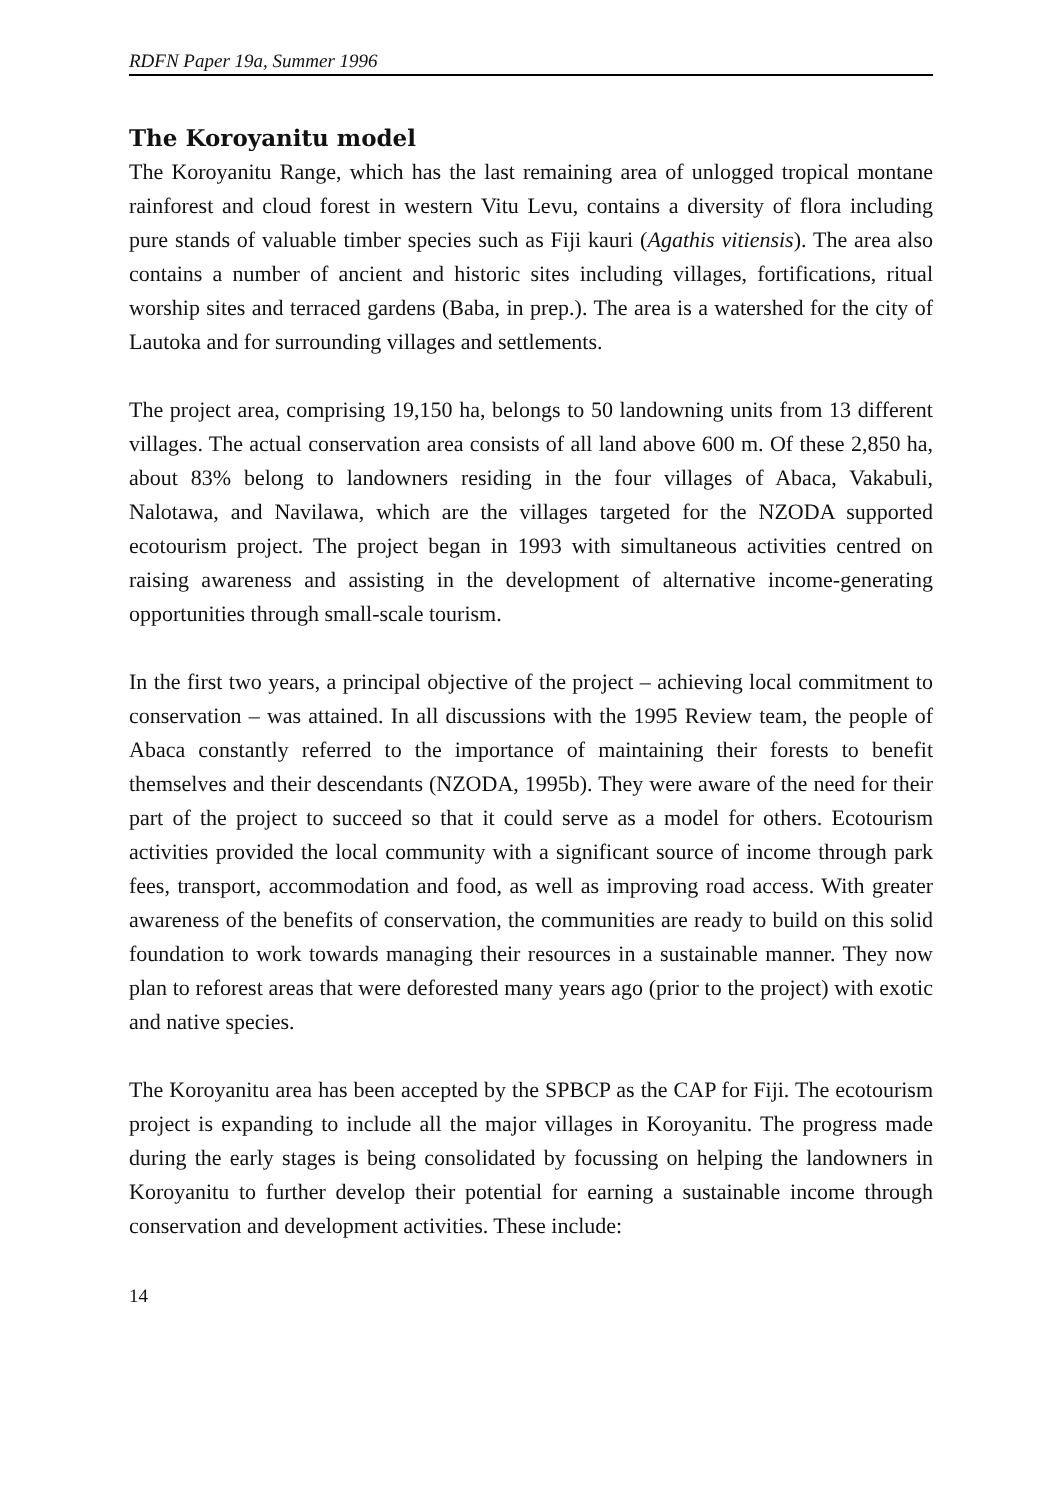RDFN Paper 19a, Summer 1996
The Koroyanitu model
The Koroyanitu Range, which has the last remaining area of unlogged tropical montane rainforest and cloud forest in western Vitu Levu, contains a diversity of flora including pure stands of valuable timber species such as Fiji kauri (Agathis vitiensis). The area also contains a number of ancient and historic sites including villages, fortifications, ritual worship sites and terraced gardens (Baba, in prep.). The area is a watershed for the city of Lautoka and for surrounding villages and settlements.
The project area, comprising 19,150 ha, belongs to 50 landowning units from 13 different villages. The actual conservation area consists of all land above 600 m. Of these 2,850 ha, about 83% belong to landowners residing in the four villages of Abaca, Vakabuli, Nalotawa, and Navilawa, which are the villages targeted for the NZODA supported ecotourism project. The project began in 1993 with simultaneous activities centred on raising awareness and assisting in the development of alternative income-generating opportunities through small-scale tourism.
In the first two years, a principal objective of the project – achieving local commitment to conservation – was attained. In all discussions with the 1995 Review team, the people of Abaca constantly referred to the importance of maintaining their forests to benefit themselves and their descendants (NZODA, 1995b). They were aware of the need for their part of the project to succeed so that it could serve as a model for others. Ecotourism activities provided the local community with a significant source of income through park fees, transport, accommodation and food, as well as improving road access. With greater awareness of the benefits of conservation, the communities are ready to build on this solid foundation to work towards managing their resources in a sustainable manner. They now plan to reforest areas that were deforested many years ago (prior to the project) with exotic and native species.
The Koroyanitu area has been accepted by the SPBCP as the CAP for Fiji. The ecotourism project is expanding to include all the major villages in Koroyanitu. The progress made during the early stages is being consolidated by focussing on helping the landowners in Koroyanitu to further develop their potential for earning a sustainable income through conservation and development activities. These include:
14